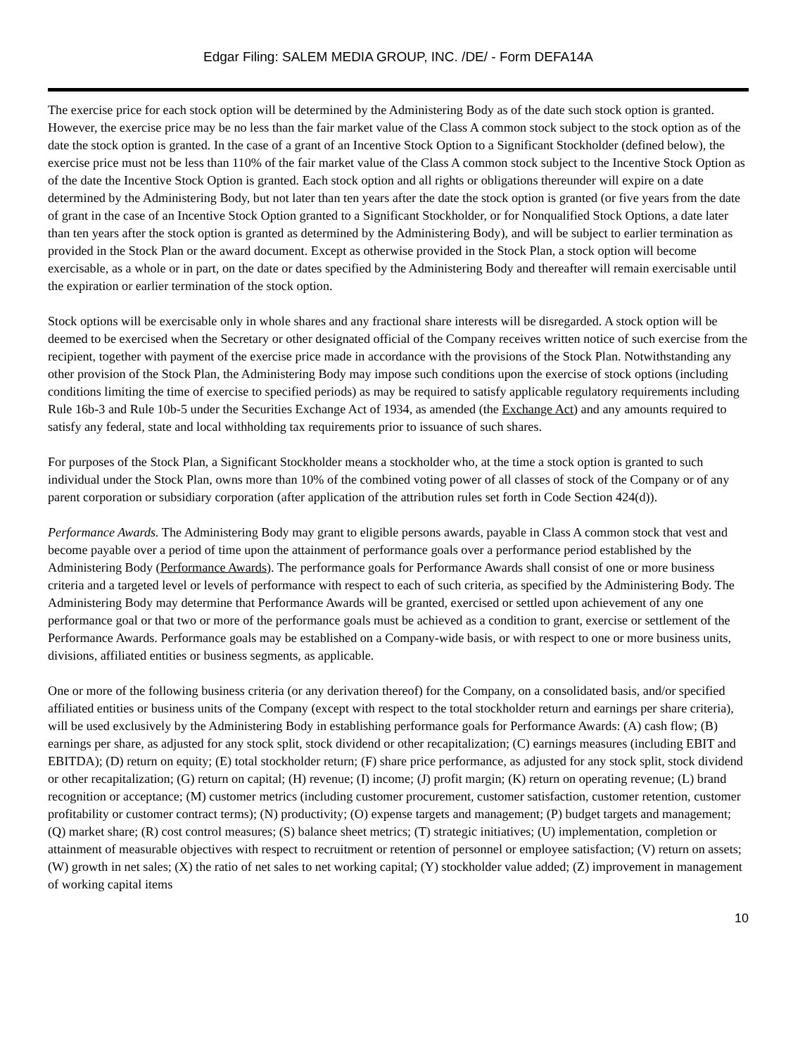Edgar Filing: SALEM MEDIA GROUP, INC. /DE/ - Form DEFA14A
The exercise price for each stock option will be determined by the Administering Body as of the date such stock option is granted. However, the exercise price may be no less than the fair market value of the Class A common stock subject to the stock option as of the date the stock option is granted. In the case of a grant of an Incentive Stock Option to a Significant Stockholder (defined below), the exercise price must not be less than 110% of the fair market value of the Class A common stock subject to the Incentive Stock Option as of the date the Incentive Stock Option is granted. Each stock option and all rights or obligations thereunder will expire on a date determined by the Administering Body, but not later than ten years after the date the stock option is granted (or five years from the date of grant in the case of an Incentive Stock Option granted to a Significant Stockholder, or for Nonqualified Stock Options, a date later than ten years after the stock option is granted as determined by the Administering Body), and will be subject to earlier termination as provided in the Stock Plan or the award document. Except as otherwise provided in the Stock Plan, a stock option will become exercisable, as a whole or in part, on the date or dates specified by the Administering Body and thereafter will remain exercisable until the expiration or earlier termination of the stock option.
Stock options will be exercisable only in whole shares and any fractional share interests will be disregarded. A stock option will be deemed to be exercised when the Secretary or other designated official of the Company receives written notice of such exercise from the recipient, together with payment of the exercise price made in accordance with the provisions of the Stock Plan. Notwithstanding any other provision of the Stock Plan, the Administering Body may impose such conditions upon the exercise of stock options (including conditions limiting the time of exercise to specified periods) as may be required to satisfy applicable regulatory requirements including Rule 16b-3 and Rule 10b-5 under the Securities Exchange Act of 1934, as amended (the Exchange Act) and any amounts required to satisfy any federal, state and local withholding tax requirements prior to issuance of such shares.
For purposes of the Stock Plan, a Significant Stockholder means a stockholder who, at the time a stock option is granted to such individual under the Stock Plan, owns more than 10% of the combined voting power of all classes of stock of the Company or of any parent corporation or subsidiary corporation (after application of the attribution rules set forth in Code Section 424(d)).
Performance Awards. The Administering Body may grant to eligible persons awards, payable in Class A common stock that vest and become payable over a period of time upon the attainment of performance goals over a performance period established by the Administering Body (Performance Awards). The performance goals for Performance Awards shall consist of one or more business criteria and a targeted level or levels of performance with respect to each of such criteria, as specified by the Administering Body. The Administering Body may determine that Performance Awards will be granted, exercised or settled upon achievement of any one performance goal or that two or more of the performance goals must be achieved as a condition to grant, exercise or settlement of the Performance Awards. Performance goals may be established on a Company-wide basis, or with respect to one or more business units, divisions, affiliated entities or business segments, as applicable.
One or more of the following business criteria (or any derivation thereof) for the Company, on a consolidated basis, and/or specified affiliated entities or business units of the Company (except with respect to the total stockholder return and earnings per share criteria), will be used exclusively by the Administering Body in establishing performance goals for Performance Awards: (A) cash flow; (B) earnings per share, as adjusted for any stock split, stock dividend or other recapitalization; (C) earnings measures (including EBIT and EBITDA); (D) return on equity; (E) total stockholder return; (F) share price performance, as adjusted for any stock split, stock dividend or other recapitalization; (G) return on capital; (H) revenue; (I) income; (J) profit margin; (K) return on operating revenue; (L) brand recognition or acceptance; (M) customer metrics (including customer procurement, customer satisfaction, customer retention, customer profitability or customer contract terms); (N) productivity; (O) expense targets and management; (P) budget targets and management; (Q) market share; (R) cost control measures; (S) balance sheet metrics; (T) strategic initiatives; (U) implementation, completion or attainment of measurable objectives with respect to recruitment or retention of personnel or employee satisfaction; (V) return on assets; (W) growth in net sales; (X) the ratio of net sales to net working capital; (Y) stockholder value added; (Z) improvement in management of working capital items
10